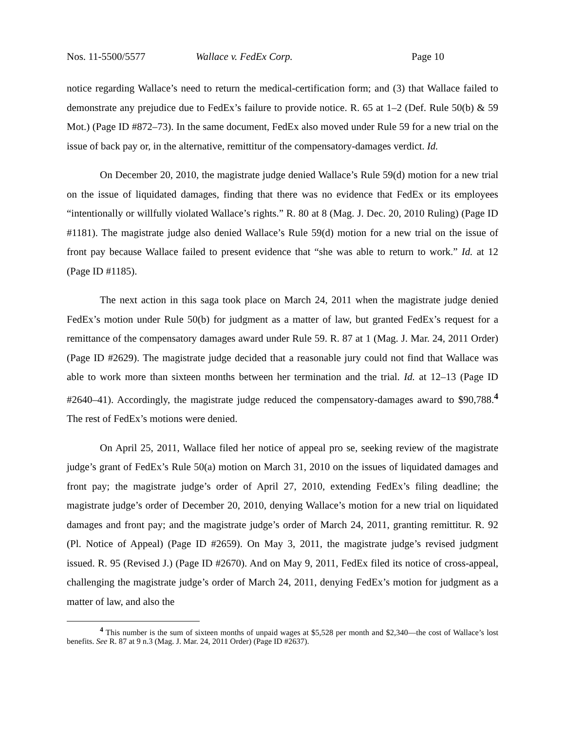Nos. 11-5500/5577 Wallace v. FedEx Corp. Page 10
notice regarding Wallace’s need to return the medical-certification form; and (3) that Wallace failed to demonstrate any prejudice due to FedEx’s failure to provide notice. R. 65 at 1–2 (Def. Rule 50(b) & 59 Mot.) (Page ID #872–73). In the same document, FedEx also moved under Rule 59 for a new trial on the issue of back pay or, in the alternative, remittitur of the compensatory-damages verdict. Id.
On December 20, 2010, the magistrate judge denied Wallace’s Rule 59(d) motion for a new trial on the issue of liquidated damages, finding that there was no evidence that FedEx or its employees “intentionally or willfully violated Wallace’s rights.” R. 80 at 8 (Mag. J. Dec. 20, 2010 Ruling) (Page ID #1181). The magistrate judge also denied Wallace’s Rule 59(d) motion for a new trial on the issue of front pay because Wallace failed to present evidence that “she was able to return to work.” Id. at 12 (Page ID #1185).
The next action in this saga took place on March 24, 2011 when the magistrate judge denied FedEx’s motion under Rule 50(b) for judgment as a matter of law, but granted FedEx’s request for a remittance of the compensatory damages award under Rule 59. R. 87 at 1 (Mag. J. Mar. 24, 2011 Order) (Page ID #2629). The magistrate judge decided that a reasonable jury could not find that Wallace was able to work more than sixteen months between her termination and the trial. Id. at 12–13 (Page ID #2640–41). Accordingly, the magistrate judge reduced the compensatory-damages award to $90,788.<sup>4</sup> The rest of FedEx’s motions were denied.
On April 25, 2011, Wallace filed her notice of appeal pro se, seeking review of the magistrate judge’s grant of FedEx’s Rule 50(a) motion on March 31, 2010 on the issues of liquidated damages and front pay; the magistrate judge’s order of April 27, 2010, extending FedEx’s filing deadline; the magistrate judge’s order of December 20, 2010, denying Wallace’s motion for a new trial on liquidated damages and front pay; and the magistrate judge’s order of March 24, 2011, granting remittitur. R. 92 (Pl. Notice of Appeal) (Page ID #2659). On May 3, 2011, the magistrate judge’s revised judgment issued. R. 95 (Revised J.) (Page ID #2670). And on May 9, 2011, FedEx filed its notice of cross-appeal, challenging the magistrate judge’s order of March 24, 2011, denying FedEx’s motion for judgment as a matter of law, and also the
<sup>4</sup> This number is the sum of sixteen months of unpaid wages at $5,528 per month and $2,340—the cost of Wallace’s lost benefits. See R. 87 at 9 n.3 (Mag. J. Mar. 24, 2011 Order) (Page ID #2637).